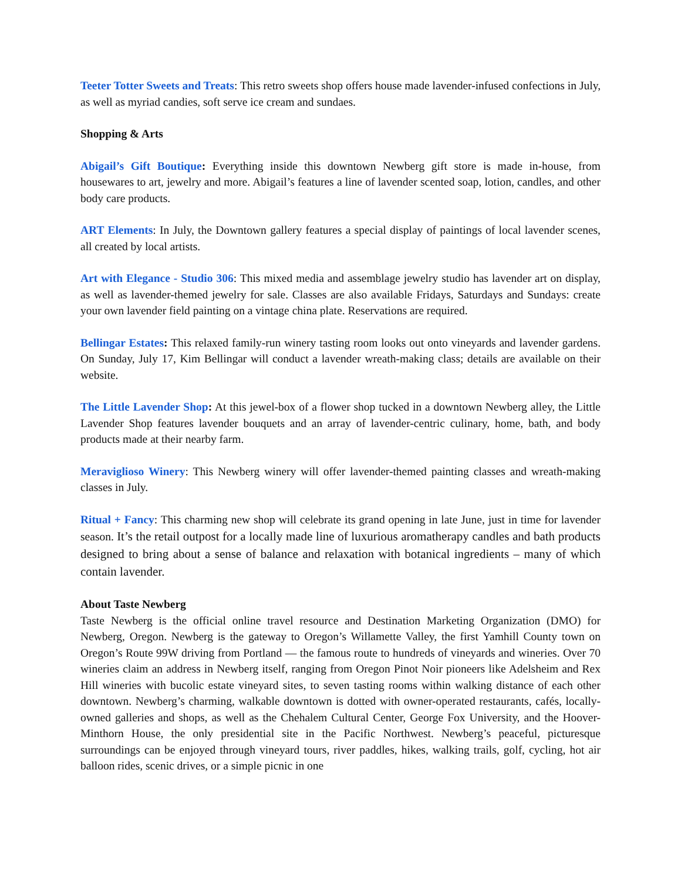Teeter Totter Sweets and Treats: This retro sweets shop offers house made lavender-infused confections in July, as well as myriad candies, soft serve ice cream and sundaes.
Shopping & Arts
Abigail’s Gift Boutique: Everything inside this downtown Newberg gift store is made in-house, from housewares to art, jewelry and more. Abigail’s features a line of lavender scented soap, lotion, candles, and other body care products.
ART Elements: In July, the Downtown gallery features a special display of paintings of local lavender scenes, all created by local artists.
Art with Elegance - Studio 306: This mixed media and assemblage jewelry studio has lavender art on display, as well as lavender-themed jewelry for sale. Classes are also available Fridays, Saturdays and Sundays: create your own lavender field painting on a vintage china plate. Reservations are required.
Bellingar Estates: This relaxed family-run winery tasting room looks out onto vineyards and lavender gardens. On Sunday, July 17, Kim Bellingar will conduct a lavender wreath-making class; details are available on their website.
The Little Lavender Shop: At this jewel-box of a flower shop tucked in a downtown Newberg alley, the Little Lavender Shop features lavender bouquets and an array of lavender-centric culinary, home, bath, and body products made at their nearby farm.
Meraviglioso Winery: This Newberg winery will offer lavender-themed painting classes and wreath-making classes in July.
Ritual + Fancy: This charming new shop will celebrate its grand opening in late June, just in time for lavender season. It’s the retail outpost for a locally made line of luxurious aromatherapy candles and bath products designed to bring about a sense of balance and relaxation with botanical ingredients – many of which contain lavender.
About Taste Newberg
Taste Newberg is the official online travel resource and Destination Marketing Organization (DMO) for Newberg, Oregon. Newberg is the gateway to Oregon’s Willamette Valley, the first Yamhill County town on Oregon’s Route 99W driving from Portland — the famous route to hundreds of vineyards and wineries. Over 70 wineries claim an address in Newberg itself, ranging from Oregon Pinot Noir pioneers like Adelsheim and Rex Hill wineries with bucolic estate vineyard sites, to seven tasting rooms within walking distance of each other downtown. Newberg’s charming, walkable downtown is dotted with owner-operated restaurants, cafés, locally-owned galleries and shops, as well as the Chehalem Cultural Center, George Fox University, and the Hoover-Minthorn House, the only presidential site in the Pacific Northwest. Newberg’s peaceful, picturesque surroundings can be enjoyed through vineyard tours, river paddles, hikes, walking trails, golf, cycling, hot air balloon rides, scenic drives, or a simple picnic in one